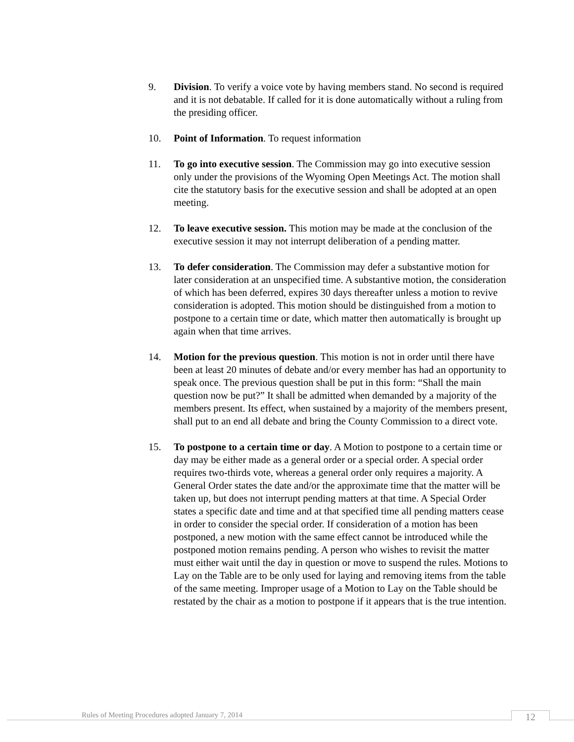9. Division. To verify a voice vote by having members stand. No second is required and it is not debatable. If called for it is done automatically without a ruling from the presiding officer.
10. Point of Information. To request information
11. To go into executive session. The Commission may go into executive session only under the provisions of the Wyoming Open Meetings Act. The motion shall cite the statutory basis for the executive session and shall be adopted at an open meeting.
12. To leave executive session. This motion may be made at the conclusion of the executive session it may not interrupt deliberation of a pending matter.
13. To defer consideration. The Commission may defer a substantive motion for later consideration at an unspecified time. A substantive motion, the consideration of which has been deferred, expires 30 days thereafter unless a motion to revive consideration is adopted. This motion should be distinguished from a motion to postpone to a certain time or date, which matter then automatically is brought up again when that time arrives.
14. Motion for the previous question. This motion is not in order until there have been at least 20 minutes of debate and/or every member has had an opportunity to speak once. The previous question shall be put in this form: “Shall the main question now be put?” It shall be admitted when demanded by a majority of the members present. Its effect, when sustained by a majority of the members present, shall put to an end all debate and bring the County Commission to a direct vote.
15. To postpone to a certain time or day. A Motion to postpone to a certain time or day may be either made as a general order or a special order. A special order requires two-thirds vote, whereas a general order only requires a majority. A General Order states the date and/or the approximate time that the matter will be taken up, but does not interrupt pending matters at that time. A Special Order states a specific date and time and at that specified time all pending matters cease in order to consider the special order. If consideration of a motion has been postponed, a new motion with the same effect cannot be introduced while the postponed motion remains pending. A person who wishes to revisit the matter must either wait until the day in question or move to suspend the rules. Motions to Lay on the Table are to be only used for laying and removing items from the table of the same meeting. Improper usage of a Motion to Lay on the Table should be restated by the chair as a motion to postpone if it appears that is the true intention.
Rules of Meeting Procedures adopted January 7, 2014
12